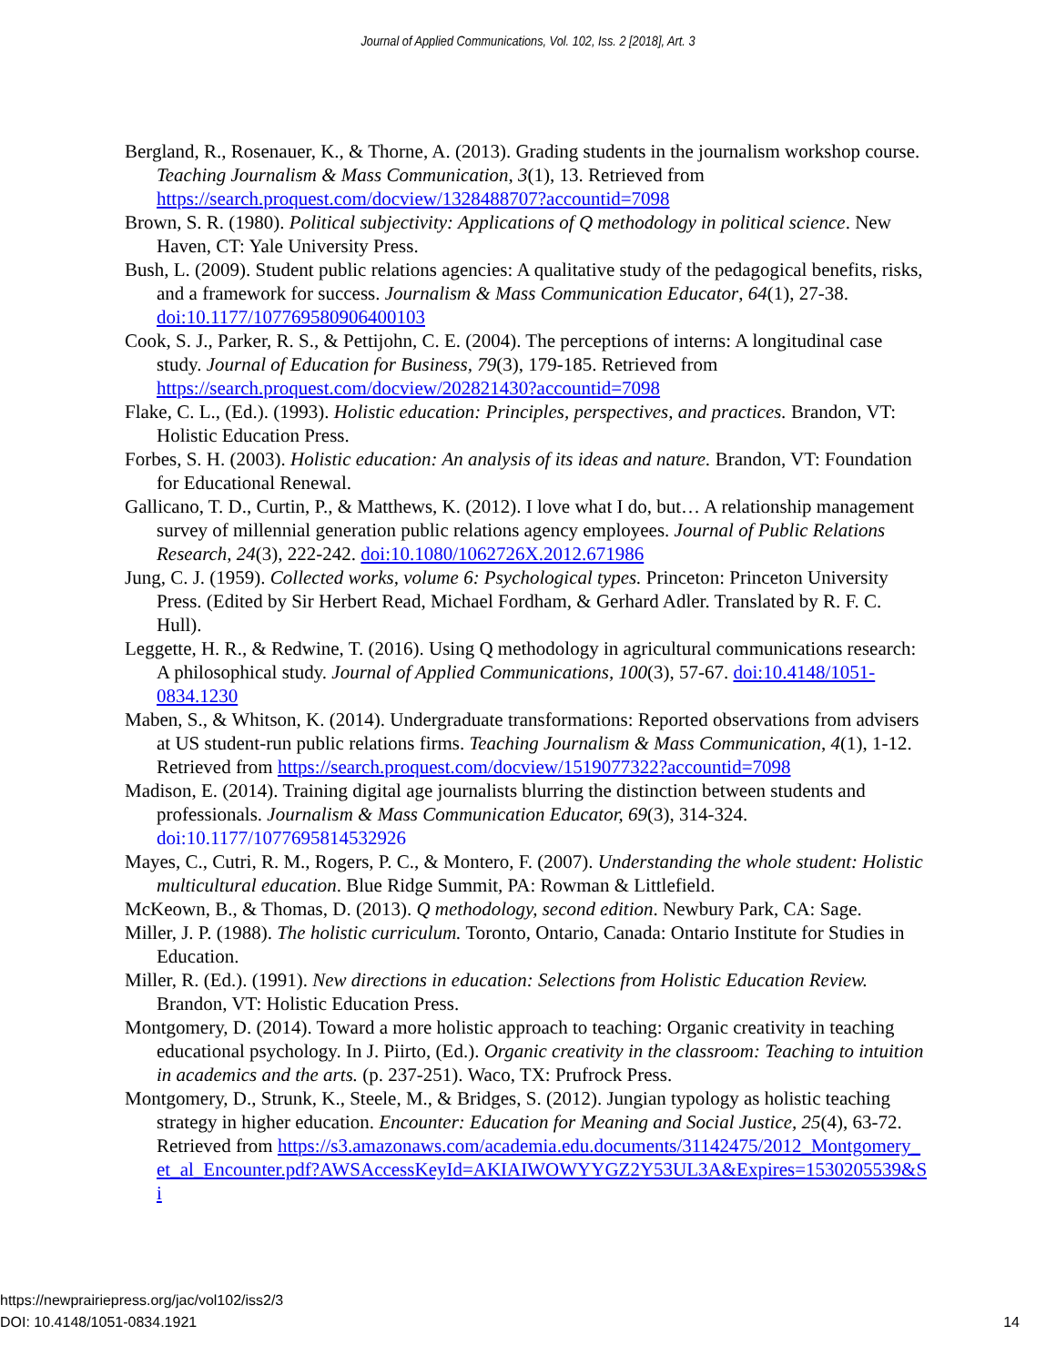Journal of Applied Communications, Vol. 102, Iss. 2 [2018], Art. 3
Bergland, R., Rosenauer, K., & Thorne, A. (2013). Grading students in the journalism workshop course. Teaching Journalism & Mass Communication, 3(1), 13. Retrieved from https://search.proquest.com/docview/1328488707?accountid=7098
Brown, S. R. (1980). Political subjectivity: Applications of Q methodology in political science. New Haven, CT: Yale University Press.
Bush, L. (2009). Student public relations agencies: A qualitative study of the pedagogical benefits, risks, and a framework for success. Journalism & Mass Communication Educator, 64(1), 27-38. doi:10.1177/107769580906400103
Cook, S. J., Parker, R. S., & Pettijohn, C. E. (2004). The perceptions of interns: A longitudinal case study. Journal of Education for Business, 79(3), 179-185. Retrieved from https://search.proquest.com/docview/202821430?accountid=7098
Flake, C. L., (Ed.). (1993). Holistic education: Principles, perspectives, and practices. Brandon, VT: Holistic Education Press.
Forbes, S. H. (2003). Holistic education: An analysis of its ideas and nature. Brandon, VT: Foundation for Educational Renewal.
Gallicano, T. D., Curtin, P., & Matthews, K. (2012). I love what I do, but… A relationship management survey of millennial generation public relations agency employees. Journal of Public Relations Research, 24(3), 222-242. doi:10.1080/1062726X.2012.671986
Jung, C. J. (1959). Collected works, volume 6: Psychological types. Princeton: Princeton University Press. (Edited by Sir Herbert Read, Michael Fordham, & Gerhard Adler. Translated by R. F. C. Hull).
Leggette, H. R., & Redwine, T. (2016). Using Q methodology in agricultural communications research: A philosophical study. Journal of Applied Communications, 100(3), 57-67. doi:10.4148/1051-0834.1230
Maben, S., & Whitson, K. (2014). Undergraduate transformations: Reported observations from advisers at US student-run public relations firms. Teaching Journalism & Mass Communication, 4(1), 1-12. Retrieved from https://search.proquest.com/docview/1519077322?accountid=7098
Madison, E. (2014). Training digital age journalists blurring the distinction between students and professionals. Journalism & Mass Communication Educator, 69(3), 314-324. doi:10.1177/1077695814532926
Mayes, C., Cutri, R. M., Rogers, P. C., & Montero, F. (2007). Understanding the whole student: Holistic multicultural education. Blue Ridge Summit, PA: Rowman & Littlefield.
McKeown, B., & Thomas, D. (2013). Q methodology, second edition. Newbury Park, CA: Sage.
Miller, J. P. (1988). The holistic curriculum. Toronto, Ontario, Canada: Ontario Institute for Studies in Education.
Miller, R. (Ed.). (1991). New directions in education: Selections from Holistic Education Review. Brandon, VT: Holistic Education Press.
Montgomery, D. (2014). Toward a more holistic approach to teaching: Organic creativity in teaching educational psychology. In J. Piirto, (Ed.). Organic creativity in the classroom: Teaching to intuition in academics and the arts. (p. 237-251). Waco, TX: Prufrock Press.
Montgomery, D., Strunk, K., Steele, M., & Bridges, S. (2012). Jungian typology as holistic teaching strategy in higher education. Encounter: Education for Meaning and Social Justice, 25(4), 63-72. Retrieved from https://s3.amazonaws.com/academia.edu.documents/31142475/2012_Montgomery_et_al_Encounter.pdf?AWSAccessKeyId=AKIAIWOWYYGZ2Y53UL3A&Expires=1530205539&Si
https://newprairiepress.org/jac/vol102/iss2/3
DOI: 10.4148/1051-0834.1921
14